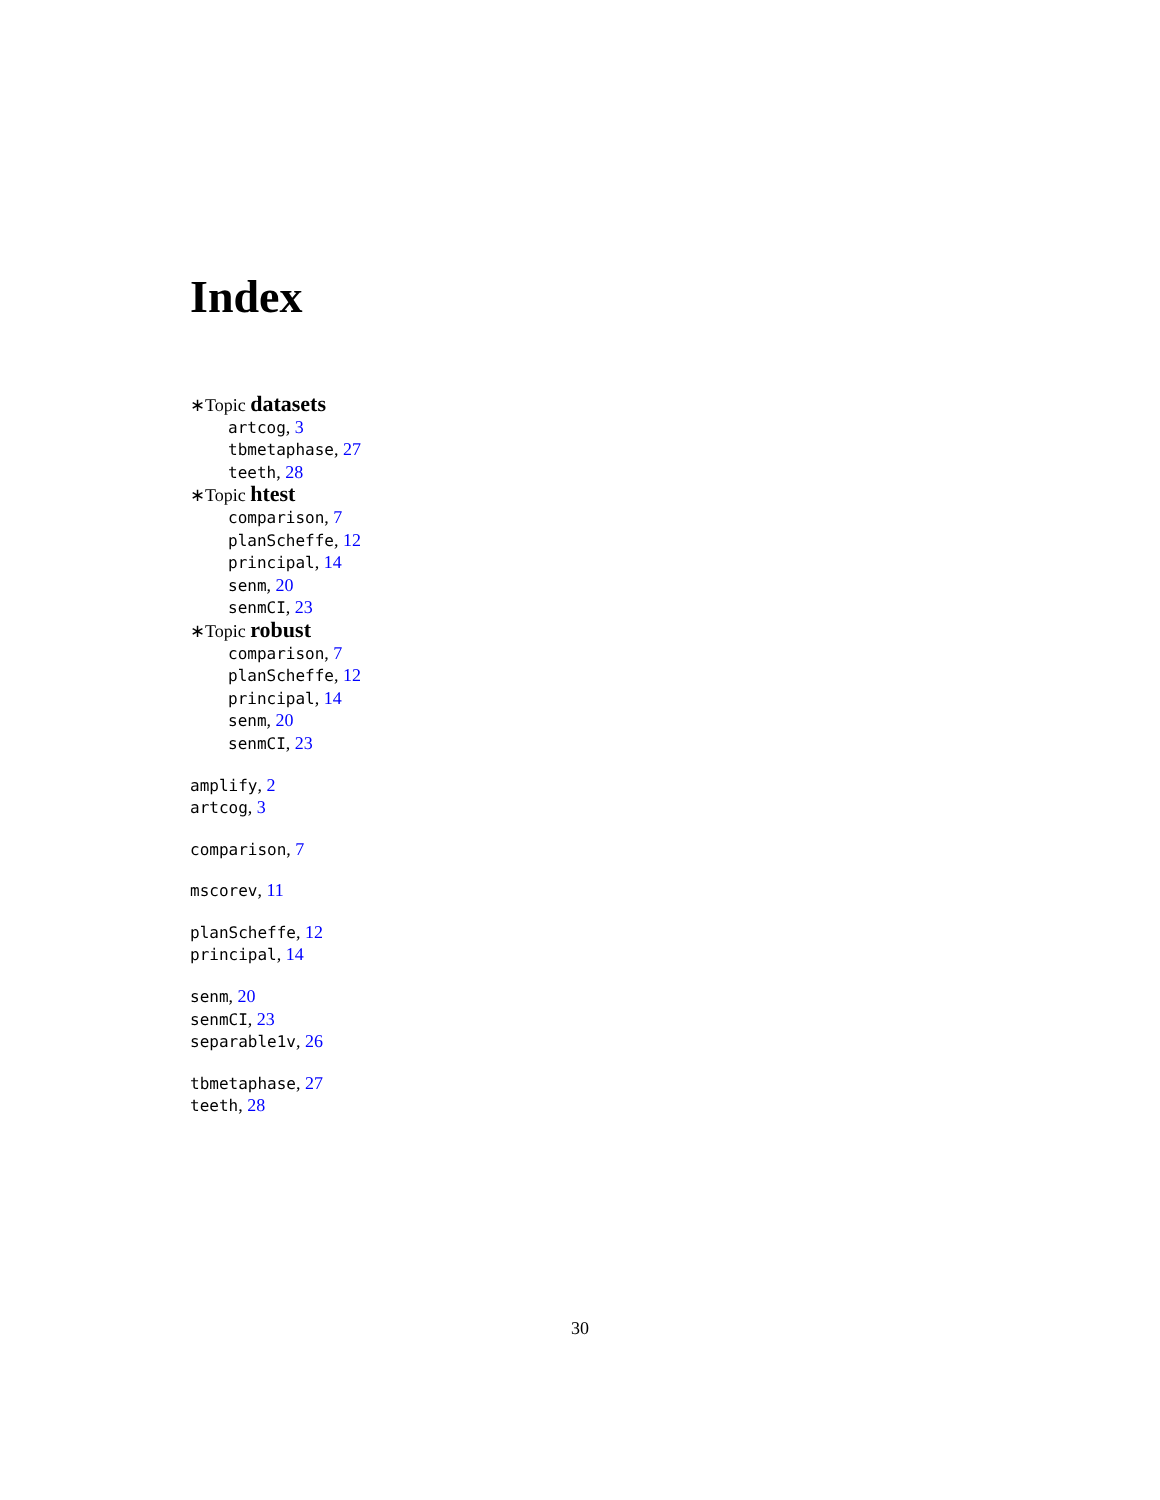Index
∗Topic datasets
artcog, 3
tbmetaphase, 27
teeth, 28
∗Topic htest
comparison, 7
planScheffe, 12
principal, 14
senm, 20
senmCI, 23
∗Topic robust
comparison, 7
planScheffe, 12
principal, 14
senm, 20
senmCI, 23
amplify, 2
artcog, 3
comparison, 7
mscorev, 11
planScheffe, 12
principal, 14
senm, 20
senmCI, 23
separable1v, 26
tbmetaphase, 27
teeth, 28
30